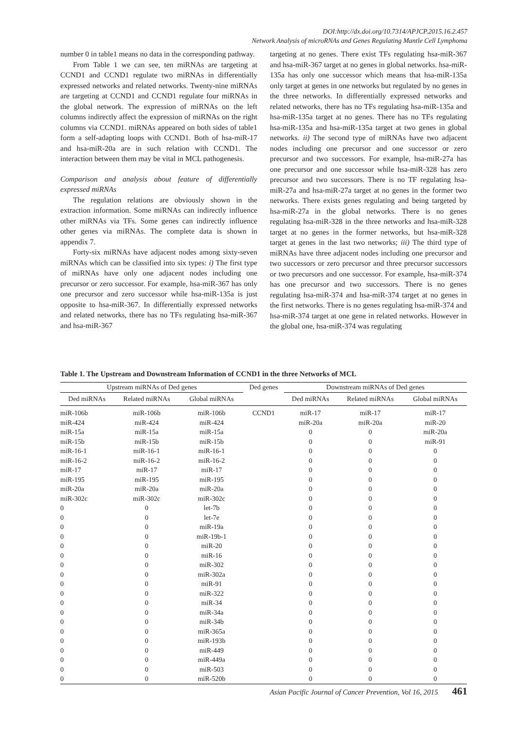DOI:http://dx.doi.org/10.7314/APJCP.2015.16.2.457
Network Analysis of microRNAs and Genes Regulating Mantle Cell Lymphoma
number 0 in table1 means no data in the corresponding pathway.
From Table 1 we can see, ten miRNAs are targeting at CCND1 and CCND1 regulate two miRNAs in differentially expressed networks and related networks. Twenty-nine miRNAs are targeting at CCND1 and CCND1 regulate four miRNAs in the global network. The expression of miRNAs on the left columns indirectly affect the expression of miRNAs on the right columns via CCND1. miRNAs appeared on both sides of table1 form a self-adapting loops with CCND1. Both of hsa-miR-17 and hsa-miR-20a are in such relation with CCND1. The interaction between them may be vital in MCL pathogenesis.
Comparison and analysis about feature of differentially expressed miRNAs
The regulation relations are obviously shown in the extraction information. Some miRNAs can indirectly influence other miRNAs via TFs. Some genes can indirectly influence other genes via miRNAs. The complete data is shown in appendix 7.
Forty-six miRNAs have adjacent nodes among sixty-seven miRNAs which can be classified into six types: i) The first type of miRNAs have only one adjacent nodes including one precursor or zero successor. For example, hsa-miR-367 has only one precursor and zero successor while hsa-miR-135a is just opposite to hsa-miR-367. In differentially expressed networks and related networks, there has no TFs regulating hsa-miR-367 and hsa-miR-367
targeting at no genes. There exist TFs regulating hsa-miR-367 and hsa-miR-367 target at no genes in global networks. hsa-miR-135a has only one successor which means that hsa-miR-135a only target at genes in one networks but regulated by no genes in the three networks. In differentially expressed networks and related networks, there has no TFs regulating hsa-miR-135a and hsa-miR-135a target at no genes. There has no TFs regulating hsa-miR-135a and hsa-miR-135a target at two genes in global networks. ii) The second type of miRNAs have two adjacent nodes including one precursor and one successor or zero precursor and two successors. For example, hsa-miR-27a has one precursor and one successor while hsa-miR-328 has zero precursor and two successors. There is no TF regulating hsa-miR-27a and hsa-miR-27a target at no genes in the former two networks. There exists genes regulating and being targeted by hsa-miR-27a in the global networks. There is no genes regulating hsa-miR-328 in the three networks and hsa-miR-328 target at no genes in the former networks, but hsa-miR-328 target at genes in the last two networks; iii) The third type of miRNAs have three adjacent nodes including one precursor and two successors or zero precursor and three precursor successors or two precursors and one successor. For example, hsa-miR-374 has one precursor and two successors. There is no genes regulating hsa-miR-374 and hsa-miR-374 target at no genes in the first networks. There is no genes regulating hsa-miR-374 and hsa-miR-374 target at one gene in related networks. However in the global one, hsa-miR-374 was regulating
Table 1. The Upstream and Downstream Information of CCND1 in the three Networks of MCL
| Upstream miRNAs of Ded genes | | | Ded genes | Downstream miRNAs of Ded genes | | |
| --- | --- | --- | --- | --- | --- | --- |
| Ded miRNAs | Related miRNAs | Global miRNAs | | Ded miRNAs | Related miRNAs | Global miRNAs |
| miR-106b | miR-106b | miR-106b | CCND1 | miR-17 | miR-17 | miR-17 |
| miR-424 | miR-424 | miR-424 | | miR-20a | miR-20a | miR-20 |
| miR-15a | miR-15a | miR-15a | | 0 | 0 | miR-20a |
| miR-15b | miR-15b | miR-15b | | 0 | 0 | miR-91 |
| miR-16-1 | miR-16-1 | miR-16-1 | | 0 | 0 | 0 |
| miR-16-2 | miR-16-2 | miR-16-2 | | 0 | 0 | 0 |
| miR-17 | miR-17 | miR-17 | | 0 | 0 | 0 |
| miR-195 | miR-195 | miR-195 | | 0 | 0 | 0 |
| miR-20a | miR-20a | miR-20a | | 0 | 0 | 0 |
| miR-302c | miR-302c | miR-302c | | 0 | 0 | 0 |
| 0 | 0 | let-7b | | 0 | 0 | 0 |
| 0 | 0 | let-7e | | 0 | 0 | 0 |
| 0 | 0 | miR-19a | | 0 | 0 | 0 |
| 0 | 0 | miR-19b-1 | | 0 | 0 | 0 |
| 0 | 0 | miR-20 | | 0 | 0 | 0 |
| 0 | 0 | miR-16 | | 0 | 0 | 0 |
| 0 | 0 | miR-302 | | 0 | 0 | 0 |
| 0 | 0 | miR-302a | | 0 | 0 | 0 |
| 0 | 0 | miR-91 | | 0 | 0 | 0 |
| 0 | 0 | miR-322 | | 0 | 0 | 0 |
| 0 | 0 | miR-34 | | 0 | 0 | 0 |
| 0 | 0 | miR-34a | | 0 | 0 | 0 |
| 0 | 0 | miR-34b | | 0 | 0 | 0 |
| 0 | 0 | miR-365a | | 0 | 0 | 0 |
| 0 | 0 | miR-193b | | 0 | 0 | 0 |
| 0 | 0 | miR-449 | | 0 | 0 | 0 |
| 0 | 0 | miR-449a | | 0 | 0 | 0 |
| 0 | 0 | miR-503 | | 0 | 0 | 0 |
| 0 | 0 | miR-520b | | 0 | 0 | 0 |
Asian Pacific Journal of Cancer Prevention, Vol 16, 2015 461